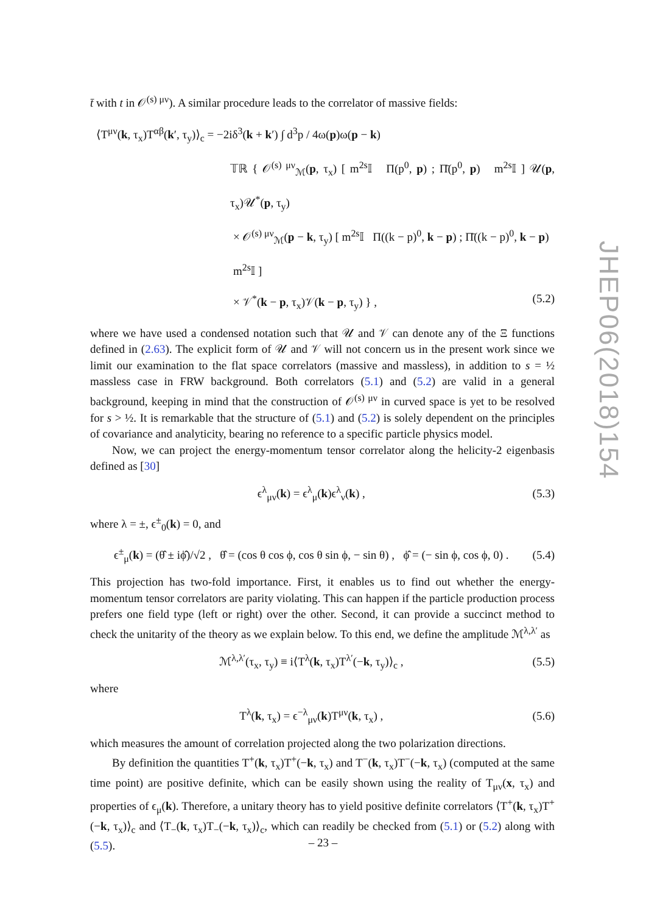t̄ with t in 𝒪<sup>(s) μν</sup>). A similar procedure leads to the correlator of massive fields:
⟨T<sup>μν</sup>(k, τ<sub>x</sub>)T<sup>αβ</sup>(k′, τ<sub>y</sub>)⟩<sub>c</sub> = −2iδ<sup>3</sup>(k + k′) ∫ d<sup>3</sup>p / 4ω(p)ω(p − k)
𝕋ℝ { 𝒪<sup>(s) μν</sup><sub>ℳ</sub>(p, τ<sub>x</sub>) [ m<sup>2s</sup>𝕀 Π(p<sup>0</sup>, p) ; Π̄(p<sup>0</sup>, p) m<sup>2s</sup>𝕀 ] 𝒰(p, τ<sub>x</sub>)𝒰<sup>*</sup>(p, τ<sub>y</sub>)
× 𝒪<sup>(s) μν</sup><sub>ℳ</sub>(p − k, τ<sub>y</sub>) [ m<sup>2s</sup>𝕀 Π((k − p)<sup>0</sup>, k − p) ; Π̄((k − p)<sup>0</sup>, k − p) m<sup>2s</sup>𝕀 ]
× 𝒱<sup>*</sup>(k − p, τ<sub>x</sub>)𝒱(k − p, τ<sub>y</sub>) } , (5.2)
where we have used a condensed notation such that 𝒰 and 𝒱 can denote any of the Ξ functions defined in (2.63). The explicit form of 𝒰 and 𝒱 will not concern us in the present work since we limit our examination to the flat space correlators (massive and massless), in addition to s = ½ massless case in FRW background. Both correlators (5.1) and (5.2) are valid in a general background, keeping in mind that the construction of 𝒪<sup>(s) μν</sup> in curved space is yet to be resolved for s > ½. It is remarkable that the structure of (5.1) and (5.2) is solely dependent on the principles of covariance and analyticity, bearing no reference to a specific particle physics model.
Now, we can project the energy-momentum tensor correlator along the helicity-2 eigenbasis defined as [30]
ϵ<sup>λ</sup><sub>μν</sub>(k) = ϵ<sup>λ</sup><sub>μ</sub>(k)ϵ<sup>λ</sup><sub>ν</sub>(k) , (5.3)
where λ = ±, ϵ<sup>±</sup><sub>0</sub>(k) = 0, and
ϵ<sup>±</sup><sub>μ</sub>(k) = (θ̂ ± iϕ̂)/√2 , θ̂ = (cos θ cos ϕ, cos θ sin ϕ, − sin θ) , ϕ̂ = (− sin ϕ, cos ϕ, 0) . (5.4)
This projection has two-fold importance. First, it enables us to find out whether the energy-momentum tensor correlators are parity violating. This can happen if the particle production process prefers one field type (left or right) over the other. Second, it can provide a succinct method to check the unitarity of the theory as we explain below. To this end, we define the amplitude ℳ<sup>λ,λ′</sup> as
ℳ<sup>λ,λ′</sup>(τ<sub>x</sub>, τ<sub>y</sub>) ≡ i⟨T<sup>λ</sup>(k, τ<sub>x</sub>)T<sup>λ′</sup>(−k, τ<sub>y</sub>)⟩<sub>c</sub> , (5.5)
where
T<sup>λ</sup>(k, τ<sub>x</sub>) = ϵ<sup>−λ</sup><sub>μν</sub>(k)T<sup>μν</sup>(k, τ<sub>x</sub>) , (5.6)
which measures the amount of correlation projected along the two polarization directions.
By definition the quantities T<sup>+</sup>(k, τ<sub>x</sub>)T<sup>+</sup>(−k, τ<sub>x</sub>) and T<sup>−</sup>(k, τ<sub>x</sub>)T<sup>−</sup>(−k, τ<sub>x</sub>) (computed at the same time point) are positive definite, which can be easily shown using the reality of T<sub>μν</sub>(x, τ<sub>x</sub>) and properties of ϵ<sub>μ</sub>(k). Therefore, a unitary theory has to yield positive definite correlators ⟨T<sup>+</sup>(k, τ<sub>x</sub>)T<sup>+</sup>(−k, τ<sub>x</sub>)⟩<sub>c</sub> and ⟨T<sub>−</sub>(k, τ<sub>x</sub>)T<sub>−</sub>(−k, τ<sub>x</sub>)⟩<sub>c</sub>, which can readily be checked from (5.1) or (5.2) along with (5.5).
JHEP06(2018)154
– 23 –